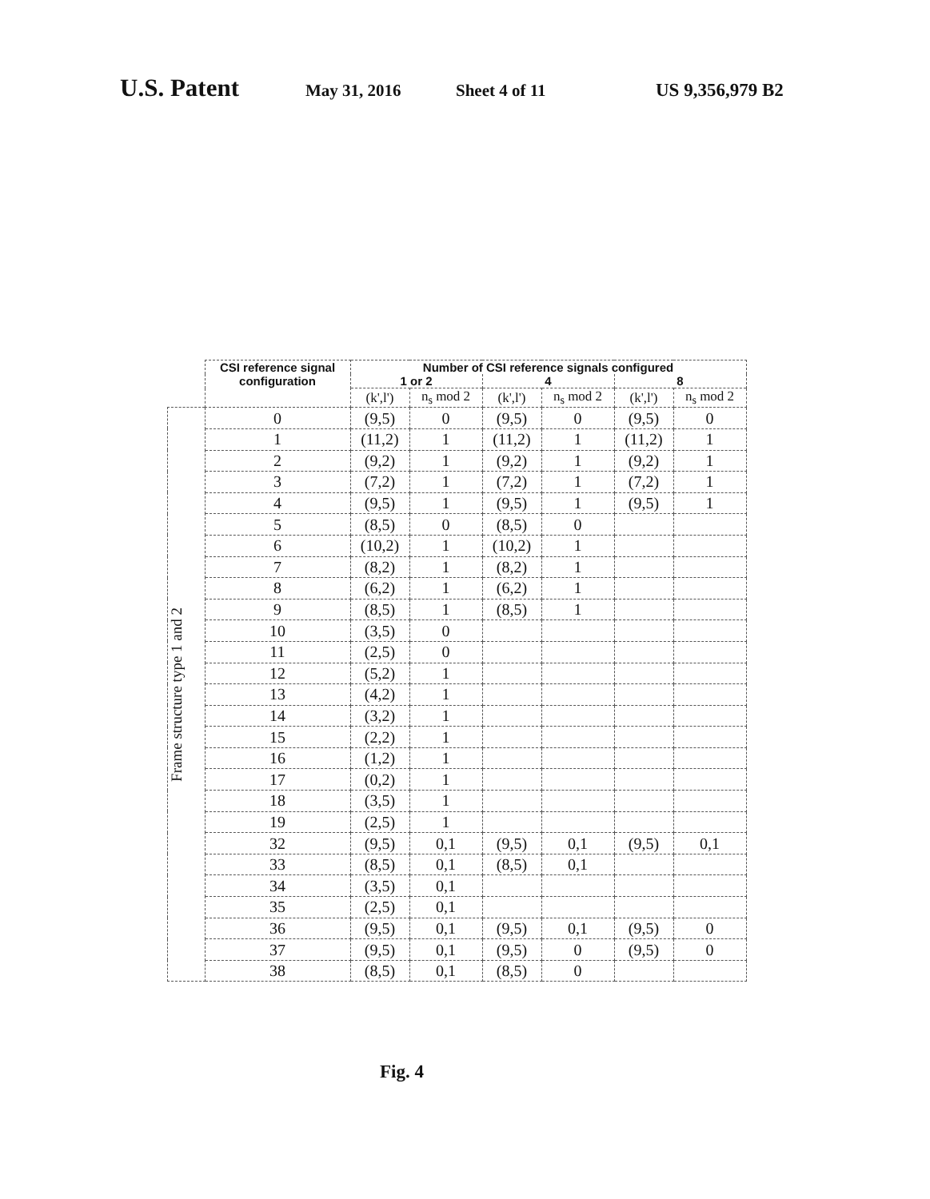U.S. Patent May 31, 2016 Sheet 4 of 11 US 9,356,979 B2
| | CSI reference signal configuration | Number of CSI reference signals configured | | | | | |
| --- | --- | --- | --- | --- | --- | --- | --- |
| | | 1 or 2 | | 4 | | 8 | |
| | | (k',l') | n<sub>s</sub> mod 2 | (k',l') | n<sub>s</sub> mod 2 | (k',l') | n<sub>s</sub> mod 2 |
| Frame structure type 1 and 2 | 0 | (9,5) | 0 | (9,5) | 0 | (9,5) | 0 |
| | 1 | (11,2) | 1 | (11,2) | 1 | (11,2) | 1 |
| | 2 | (9,2) | 1 | (9,2) | 1 | (9,2) | 1 |
| | 3 | (7,2) | 1 | (7,2) | 1 | (7,2) | 1 |
| | 4 | (9,5) | 1 | (9,5) | 1 | (9,5) | 1 |
| | 5 | (8,5) | 0 | (8,5) | 0 | | |
| | 6 | (10,2) | 1 | (10,2) | 1 | | |
| | 7 | (8,2) | 1 | (8,2) | 1 | | |
| | 8 | (6,2) | 1 | (6,2) | 1 | | |
| | 9 | (8,5) | 1 | (8,5) | 1 | | |
| | 10 | (3,5) | 0 | | | | |
| | 11 | (2,5) | 0 | | | | |
| | 12 | (5,2) | 1 | | | | |
| | 13 | (4,2) | 1 | | | | |
| | 14 | (3,2) | 1 | | | | |
| | 15 | (2,2) | 1 | | | | |
| | 16 | (1,2) | 1 | | | | |
| | 17 | (0,2) | 1 | | | | |
| | 18 | (3,5) | 1 | | | | |
| | 19 | (2,5) | 1 | | | | |
| | 32 | (9,5) | 0,1 | (9,5) | 0,1 | (9,5) | 0,1 |
| | 33 | (8,5) | 0,1 | (8,5) | 0,1 | | |
| | 34 | (3,5) | 0,1 | | | | |
| | 35 | (2,5) | 0,1 | | | | |
| | 36 | (9,5) | 0,1 | (9,5) | 0,1 | (9,5) | 0 |
| | 37 | (9,5) | 0,1 | (9,5) | 0 | (9,5) | 0 |
| | 38 | (8,5) | 0,1 | (8,5) | 0 | | |
Fig. 4